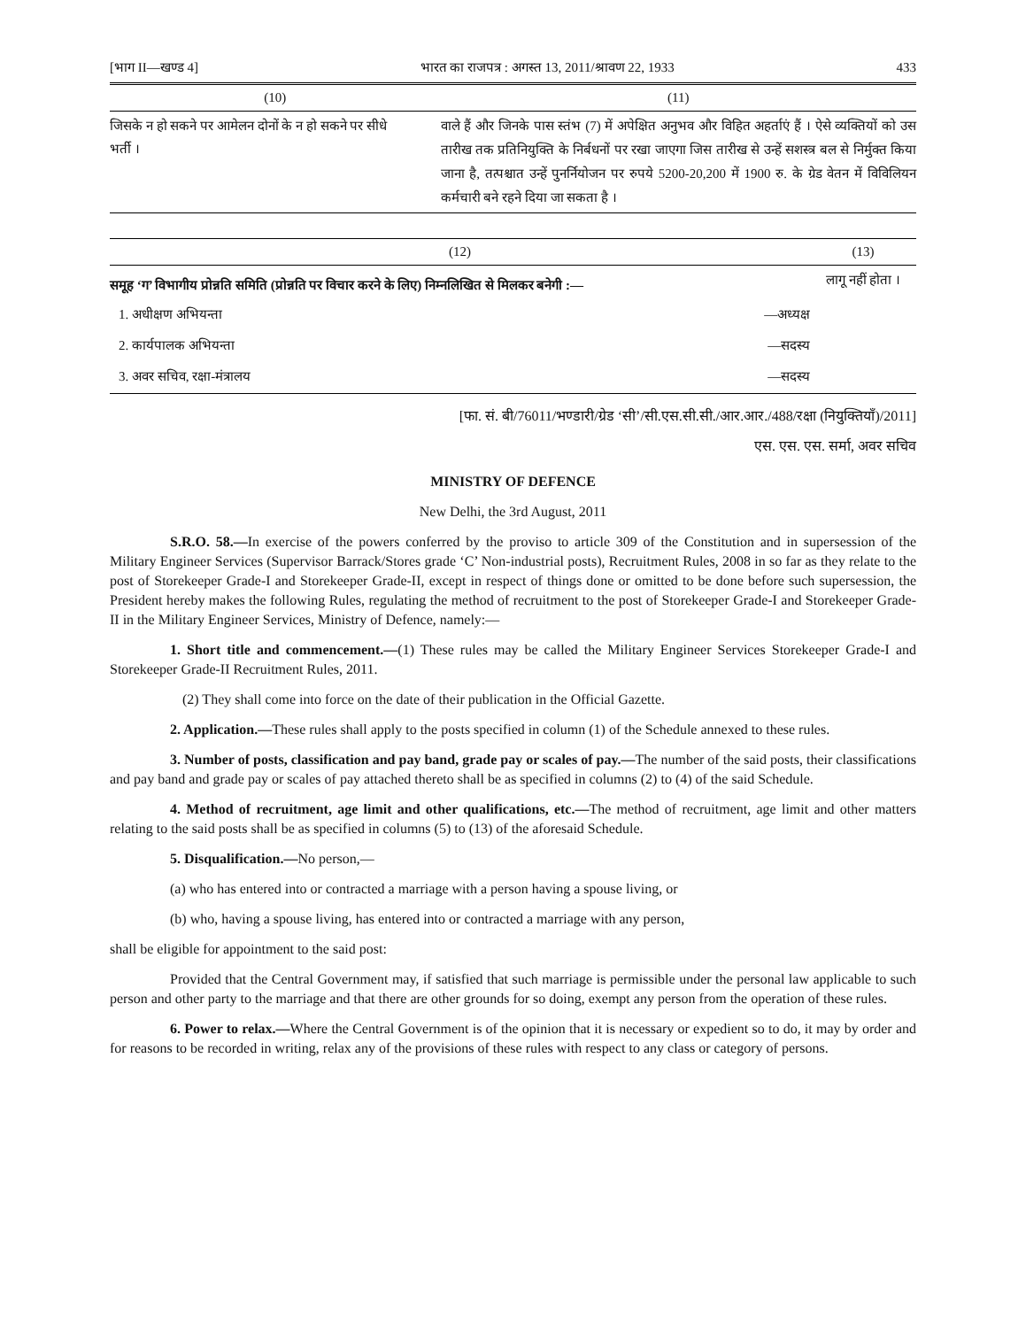[भाग II—खण्ड 4] भारत का राजपत्र : अगस्त 13, 2011/श्रावण 22, 1933 433
| (10) | (11) |
| --- | --- |
| जिसके न हो सकने पर आमेलन दोनों के न हो सकने पर सीधे भर्ती । | वाले हैं और जिनके पास स्तंभ (7) में अपेक्षित अनुभव और विहित अहर्ताएं हैं । ऐसे व्यक्तियों को उस तारीख तक प्रतिनियुक्ति के निर्बधनों पर रखा जाएगा जिस तारीख से उन्हें सशस्त्र बल से निर्मुक्त किया जाना है, तत्पश्चात उन्हें पुनर्नियोजन पर रुपये 5200-20,200 में 1900 रु. के ग्रेड वेतन में विविलियन कर्मचारी बने रहने दिया जा सकता है । |
| (12) | | (13) |
| --- | --- | --- |
| समूह ‘ग’ विभागीय प्रोन्नति समिति (प्रोन्नति पर विचार करने के लिए) निम्नलिखित से मिलकर बनेगी :— | | लागू नहीं होता । |
| 1. अधीक्षण अभियन्ता | —अध्यक्ष | |
| 2. कार्यपालक अभियन्ता | —सदस्य | |
| 3. अवर सचिव, रक्षा-मंत्रालय | —सदस्य | |
[फा. सं. बी/76011/भण्डारी/ग्रेड ‘सी’/सी.एस.सी.सी./आर.आर./488/रक्षा (नियुक्तियाँ)/2011]
एस. एस. एस. सर्मा, अवर सचिव
MINISTRY OF DEFENCE
New Delhi, the 3rd August, 2011
S.R.O. 58.—In exercise of the powers conferred by the proviso to article 309 of the Constitution and in supersession of the Military Engineer Services (Supervisor Barrack/Stores grade ‘C’ Non-industrial posts), Recruitment Rules, 2008 in so far as they relate to the post of Storekeeper Grade-I and Storekeeper Grade-II, except in respect of things done or omitted to be done before such supersession, the President hereby makes the following Rules, regulating the method of recruitment to the post of Storekeeper Grade-I and Storekeeper Grade-II in the Military Engineer Services, Ministry of Defence, namely:—
1. Short title and commencement.—(1) These rules may be called the Military Engineer Services Storekeeper Grade-I and Storekeeper Grade-II Recruitment Rules, 2011.
(2) They shall come into force on the date of their publication in the Official Gazette.
2. Application.—These rules shall apply to the posts specified in column (1) of the Schedule annexed to these rules.
3. Number of posts, classification and pay band, grade pay or scales of pay.—The number of the said posts, their classifications and pay band and grade pay or scales of pay attached thereto shall be as specified in columns (2) to (4) of the said Schedule.
4. Method of recruitment, age limit and other qualifications, etc.—The method of recruitment, age limit and other matters relating to the said posts shall be as specified in columns (5) to (13) of the aforesaid Schedule.
5. Disqualification.—No person,—
(a) who has entered into or contracted a marriage with a person having a spouse living, or
(b) who, having a spouse living, has entered into or contracted a marriage with any person,
shall be eligible for appointment to the said post:
Provided that the Central Government may, if satisfied that such marriage is permissible under the personal law applicable to such person and other party to the marriage and that there are other grounds for so doing, exempt any person from the operation of these rules.
6. Power to relax.—Where the Central Government is of the opinion that it is necessary or expedient so to do, it may by order and for reasons to be recorded in writing, relax any of the provisions of these rules with respect to any class or category of persons.